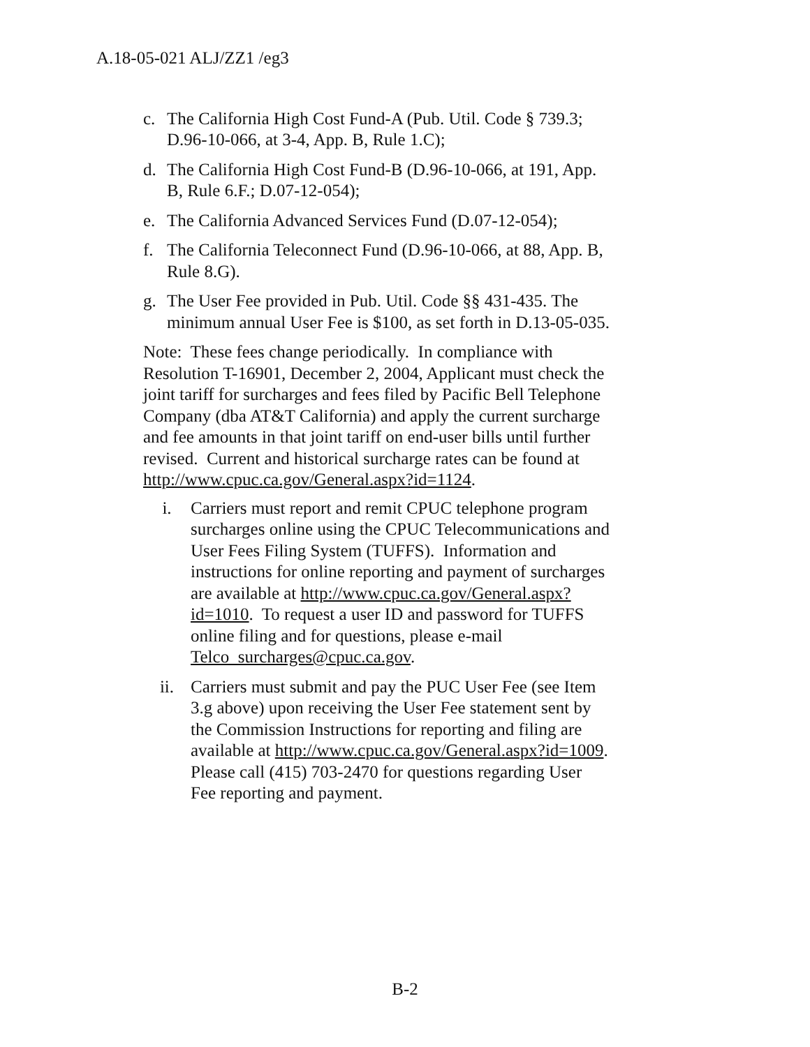A.18-05-021 ALJ/ZZ1 /eg3
c. The California High Cost Fund-A (Pub. Util. Code § 739.3; D.96-10-066, at 3-4, App. B, Rule 1.C);
d. The California High Cost Fund-B (D.96-10-066, at 191, App. B, Rule 6.F.; D.07-12-054);
e. The California Advanced Services Fund (D.07-12-054);
f. The California Teleconnect Fund (D.96-10-066, at 88, App. B, Rule 8.G).
g. The User Fee provided in Pub. Util. Code §§ 431-435. The minimum annual User Fee is $100, as set forth in D.13-05-035.
Note: These fees change periodically. In compliance with Resolution T-16901, December 2, 2004, Applicant must check the joint tariff for surcharges and fees filed by Pacific Bell Telephone Company (dba AT&T California) and apply the current surcharge and fee amounts in that joint tariff on end-user bills until further revised. Current and historical surcharge rates can be found at http://www.cpuc.ca.gov/General.aspx?id=1124.
i. Carriers must report and remit CPUC telephone program surcharges online using the CPUC Telecommunications and User Fees Filing System (TUFFS). Information and instructions for online reporting and payment of surcharges are available at http://www.cpuc.ca.gov/General.aspx?id=1010. To request a user ID and password for TUFFS online filing and for questions, please e-mail Telco_surcharges@cpuc.ca.gov.
ii. Carriers must submit and pay the PUC User Fee (see Item 3.g above) upon receiving the User Fee statement sent by the Commission Instructions for reporting and filing are available at http://www.cpuc.ca.gov/General.aspx?id=1009. Please call (415) 703-2470 for questions regarding User Fee reporting and payment.
B-2